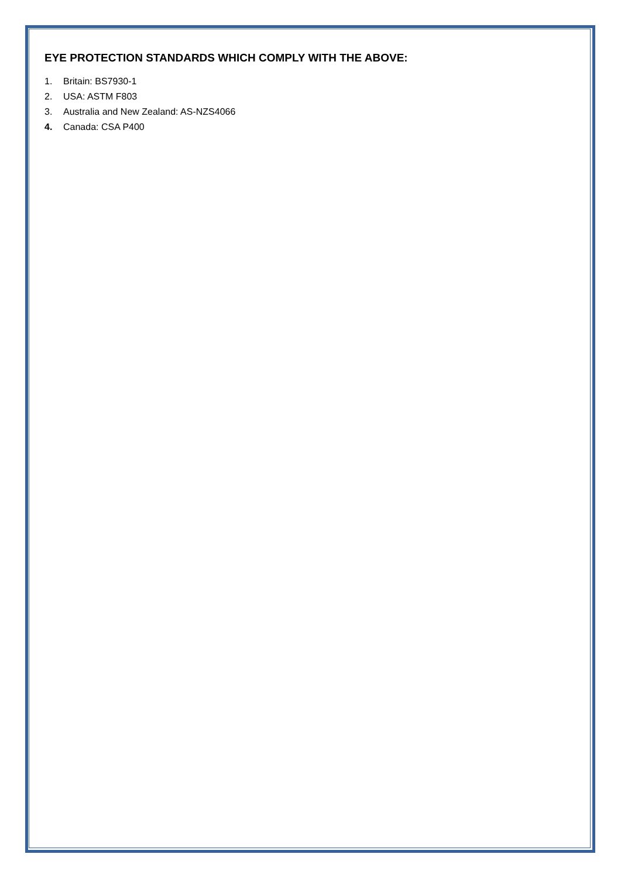EYE PROTECTION STANDARDS WHICH COMPLY WITH THE ABOVE:
1. Britain: BS7930-1
2. USA: ASTM F803
3. Australia and New Zealand: AS-NZS4066
4. Canada: CSA P400